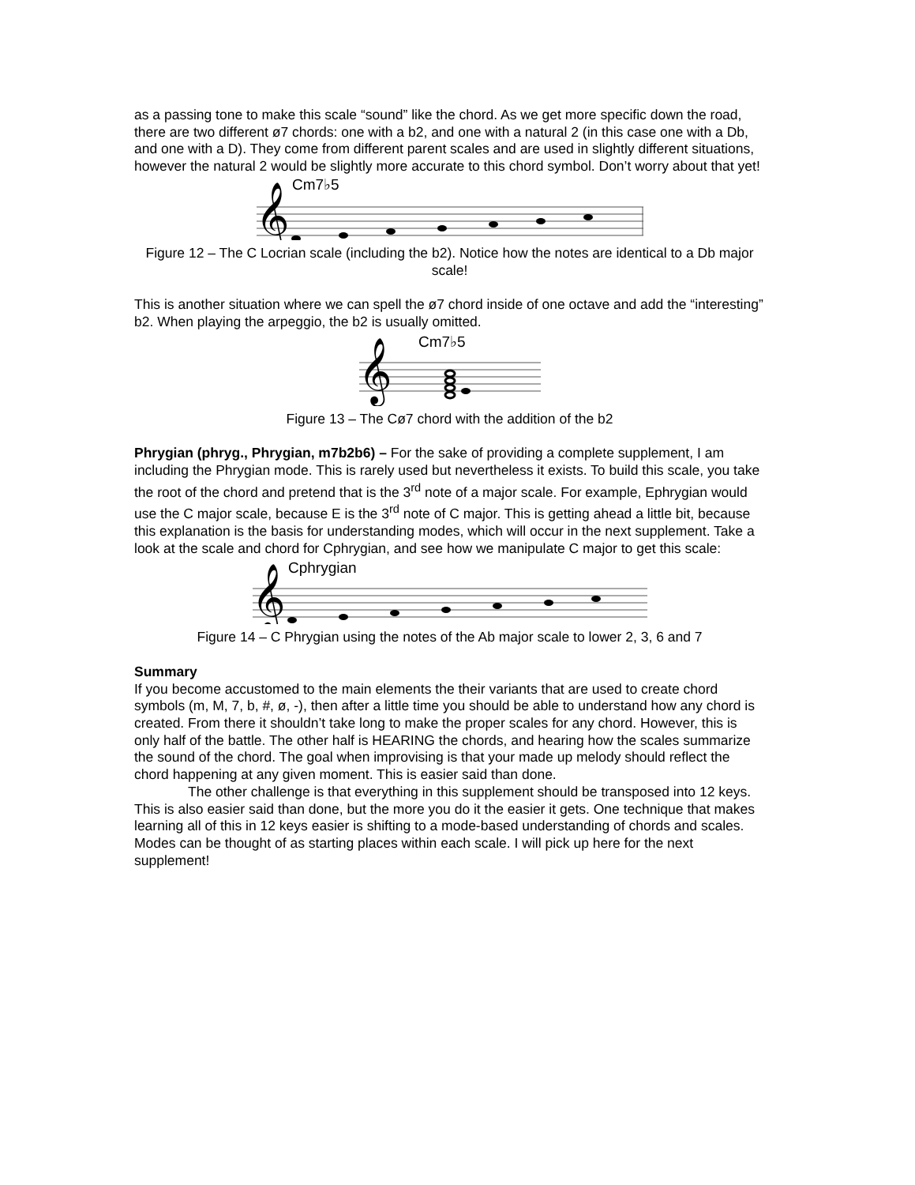as a passing tone to make this scale “sound” like the chord. As we get more specific down the road, there are two different ø7 chords: one with a b2, and one with a natural 2 (in this case one with a Db, and one with a D). They come from different parent scales and are used in slightly different situations, however the natural 2 would be slightly more accurate to this chord symbol. Don’t worry about that yet!
Cm7♭5
𝄞
Figure 12 – The C Locrian scale (including the b2). Notice how the notes are identical to a Db major scale!
This is another situation where we can spell the ø7 chord inside of one octave and add the “interesting” b2. When playing the arpeggio, the b2 is usually omitted.
Cm7♭5
𝄞
Figure 13 – The Cø7 chord with the addition of the b2
Phrygian (phryg., Phrygian, m7b2b6) – For the sake of providing a complete supplement, I am including the Phrygian mode. This is rarely used but nevertheless it exists. To build this scale, you take the root of the chord and pretend that is the 3<sup>rd</sup> note of a major scale. For example, Ephrygian would use the C major scale, because E is the 3<sup>rd</sup> note of C major. This is getting ahead a little bit, because this explanation is the basis for understanding modes, which will occur in the next supplement. Take a look at the scale and chord for Cphrygian, and see how we manipulate C major to get this scale:
Cphrygian
𝄞
Figure 14 – C Phrygian using the notes of the Ab major scale to lower 2, 3, 6 and 7
Summary
If you become accustomed to the main elements the their variants that are used to create chord symbols (m, M, 7, b, #, ø, -), then after a little time you should be able to understand how any chord is created. From there it shouldn’t take long to make the proper scales for any chord. However, this is only half of the battle. The other half is HEARING the chords, and hearing how the scales summarize the sound of the chord. The goal when improvising is that your made up melody should reflect the chord happening at any given moment. This is easier said than done.
The other challenge is that everything in this supplement should be transposed into 12 keys. This is also easier said than done, but the more you do it the easier it gets. One technique that makes learning all of this in 12 keys easier is shifting to a mode-based understanding of chords and scales. Modes can be thought of as starting places within each scale. I will pick up here for the next supplement!